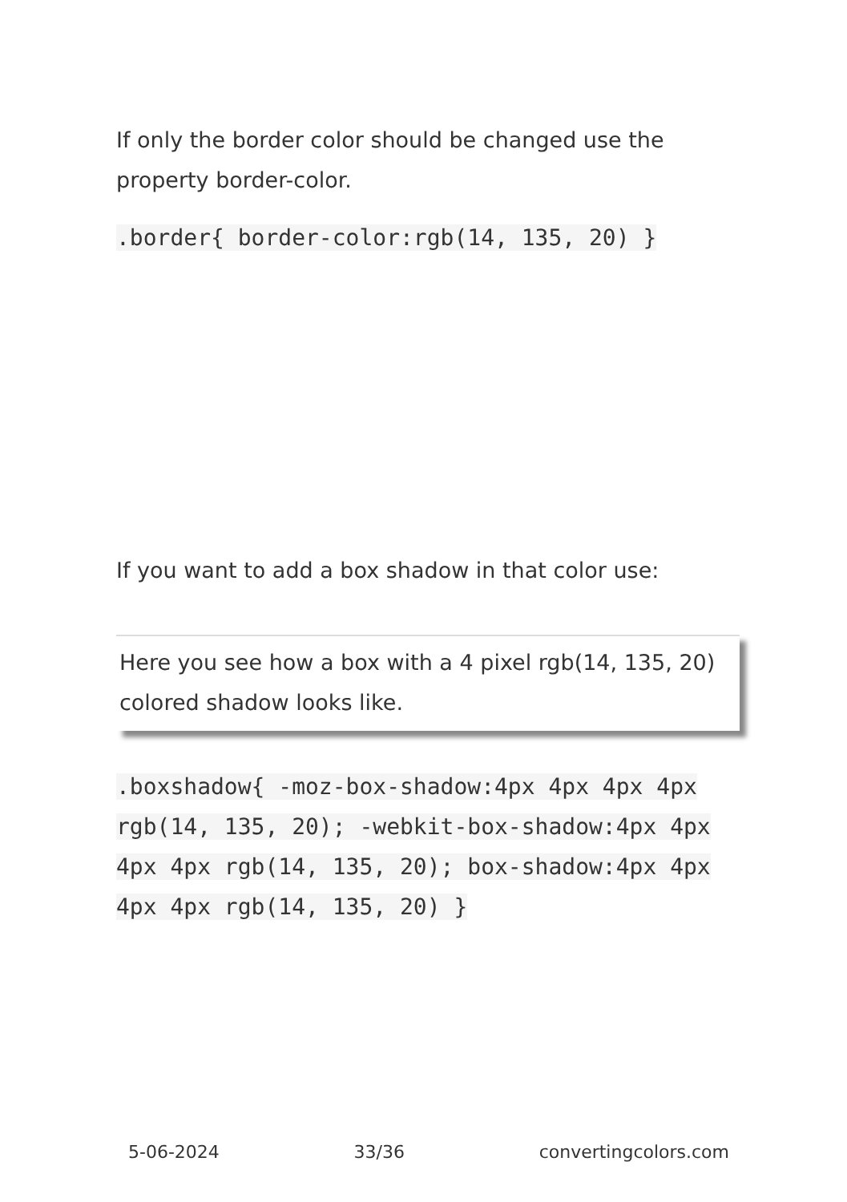If only the border color should be changed use the property border-color.
.border{ border-color:rgb(14, 135, 20) }
If you want to add a box shadow in that color use:
Here you see how a box with a 4 pixel rgb(14, 135, 20) colored shadow looks like.
.boxshadow{ -moz-box-shadow:4px 4px 4px 4px rgb(14, 135, 20); -webkit-box-shadow:4px 4px 4px 4px rgb(14, 135, 20); box-shadow:4px 4px 4px 4px rgb(14, 135, 20) }
5-06-2024 33/36 convertingcolors.com